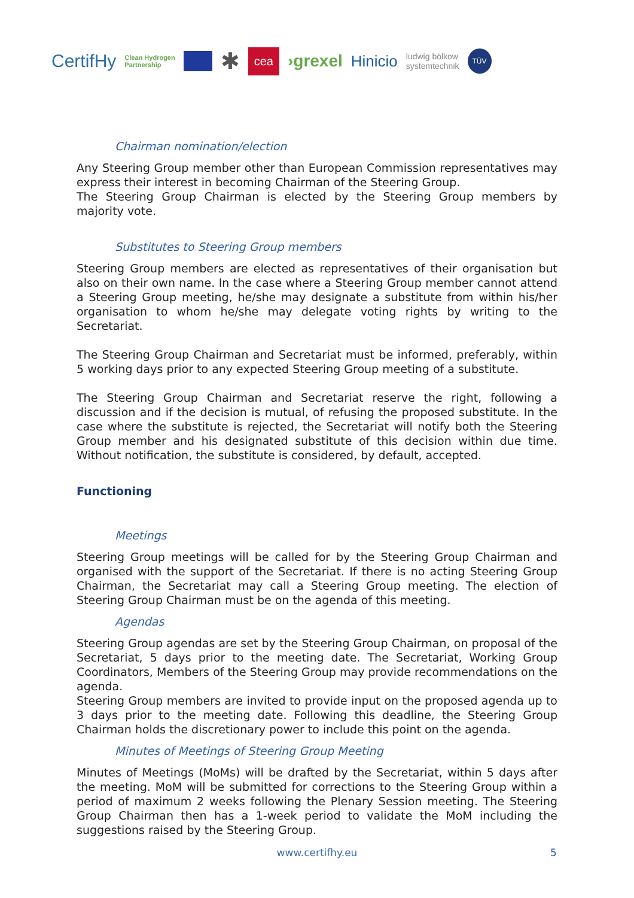CertifHy Clean Hydrogen
Partnership ✱ cea ›grexel Hinicio ludwig bölkow
systemtechnik TÜV
Chairman nomination/election
Any Steering Group member other than European Commission representatives may express their interest in becoming Chairman of the Steering Group.
The Steering Group Chairman is elected by the Steering Group members by majority vote.
Substitutes to Steering Group members
Steering Group members are elected as representatives of their organisation but also on their own name. In the case where a Steering Group member cannot attend a Steering Group meeting, he/she may designate a substitute from within his/her organisation to whom he/she may delegate voting rights by writing to the Secretariat.
The Steering Group Chairman and Secretariat must be informed, preferably, within 5 working days prior to any expected Steering Group meeting of a substitute.
The Steering Group Chairman and Secretariat reserve the right, following a discussion and if the decision is mutual, of refusing the proposed substitute. In the case where the substitute is rejected, the Secretariat will notify both the Steering Group member and his designated substitute of this decision within due time. Without notification, the substitute is considered, by default, accepted.
Functioning
Meetings
Steering Group meetings will be called for by the Steering Group Chairman and organised with the support of the Secretariat. If there is no acting Steering Group Chairman, the Secretariat may call a Steering Group meeting. The election of Steering Group Chairman must be on the agenda of this meeting.
Agendas
Steering Group agendas are set by the Steering Group Chairman, on proposal of the Secretariat, 5 days prior to the meeting date. The Secretariat, Working Group Coordinators, Members of the Steering Group may provide recommendations on the agenda.
Steering Group members are invited to provide input on the proposed agenda up to 3 days prior to the meeting date. Following this deadline, the Steering Group Chairman holds the discretionary power to include this point on the agenda.
Minutes of Meetings of Steering Group Meeting
Minutes of Meetings (MoMs) will be drafted by the Secretariat, within 5 days after the meeting. MoM will be submitted for corrections to the Steering Group within a period of maximum 2 weeks following the Plenary Session meeting. The Steering Group Chairman then has a 1-week period to validate the MoM including the suggestions raised by the Steering Group.
www.certifhy.eu 5